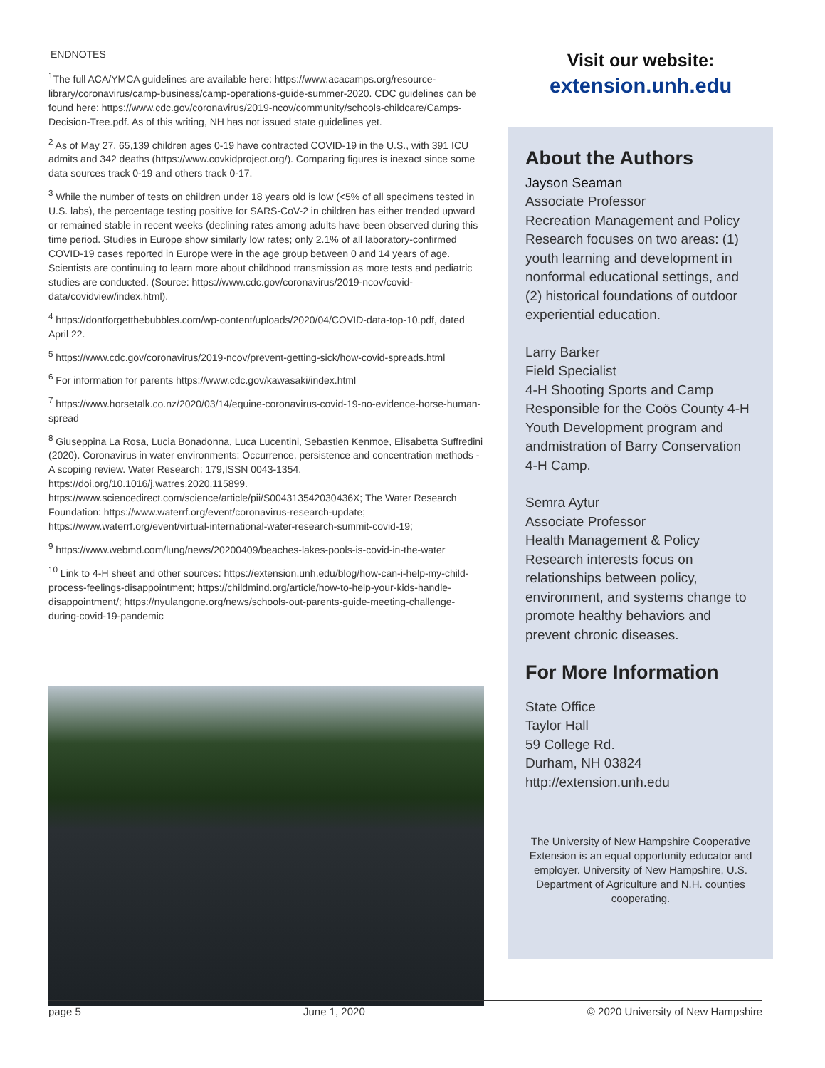ENDNOTES
<sup>1</sup> The full ACA/YMCA guidelines are available here: https://www.acacamps.org/resource-library/coronavirus/camp-business/camp-operations-guide-summer-2020. CDC guidelines can be found here: https://www.cdc.gov/coronavirus/2019-ncov/community/schools-childcare/Camps-Decision-Tree.pdf. As of this writing, NH has not issued state guidelines yet.
<sup>2</sup> As of May 27, 65,139 children ages 0-19 have contracted COVID-19 in the U.S., with 391 ICU admits and 342 deaths (https://www.covkidproject.org/). Comparing figures is inexact since some data sources track 0-19 and others track 0-17.
<sup>3</sup> While the number of tests on children under 18 years old is low (<5% of all specimens tested in U.S. labs), the percentage testing positive for SARS-CoV-2 in children has either trended upward or remained stable in recent weeks (declining rates among adults have been observed during this time period. Studies in Europe show similarly low rates; only 2.1% of all laboratory-confirmed COVID-19 cases reported in Europe were in the age group between 0 and 14 years of age. Scientists are continuing to learn more about childhood transmission as more tests and pediatric studies are conducted. (Source: https://www.cdc.gov/coronavirus/2019-ncov/covid-data/covidview/index.html).
<sup>4</sup> https://dontforgetthebubbles.com/wp-content/uploads/2020/04/COVID-data-top-10.pdf, dated April 22.
<sup>5</sup> https://www.cdc.gov/coronavirus/2019-ncov/prevent-getting-sick/how-covid-spreads.html
<sup>6</sup> For information for parents https://www.cdc.gov/kawasaki/index.html
<sup>7</sup> https://www.horsetalk.co.nz/2020/03/14/equine-coronavirus-covid-19-no-evidence-horse-human-spread
<sup>8</sup> Giuseppina La Rosa, Lucia Bonadonna, Luca Lucentini, Sebastien Kenmoe, Elisabetta Suffredini (2020). Coronavirus in water environments: Occurrence, persistence and concentration methods - A scoping review. Water Research: 179,ISSN 0043-1354. https://doi.org/10.1016/j.watres.2020.115899. https://www.sciencedirect.com/science/article/pii/S004313542030436X; The Water Research Foundation: https://www.waterrf.org/event/coronavirus-research-update; https://www.waterrf.org/event/virtual-international-water-research-summit-covid-19;
<sup>9</sup> https://www.webmd.com/lung/news/20200409/beaches-lakes-pools-is-covid-in-the-water
<sup>10</sup> Link to 4-H sheet and other sources: https://extension.unh.edu/blog/how-can-i-help-my-child-process-feelings-disappointment; https://childmind.org/article/how-to-help-your-kids-handle-disappointment/; https://nyulangone.org/news/schools-out-parents-guide-meeting-challenge-during-covid-19-pandemic
Visit our website:
extension.unh.edu
About the Authors
Jayson Seaman
Associate Professor
Recreation Management and Policy
Research focuses on two areas: (1) youth learning and development in nonformal educational settings, and (2) historical foundations of outdoor experiential education.
Larry Barker
Field Specialist
4-H Shooting Sports and Camp
Responsible for the Coös County 4-H Youth Development program and andmistration of Barry Conservation 4-H Camp.
Semra Aytur
Associate Professor
Health Management & Policy
Research interests focus on relationships between policy, environment, and systems change to promote healthy behaviors and prevent chronic diseases.
For More Information
State Office
Taylor Hall
59 College Rd.
Durham, NH 03824
http://extension.unh.edu
The University of New Hampshire Cooperative Extension is an equal opportunity educator and employer. University of New Hampshire, U.S. Department of Agriculture and N.H. counties cooperating.
page 5 June 1, 2020 © 2020 University of New Hampshire